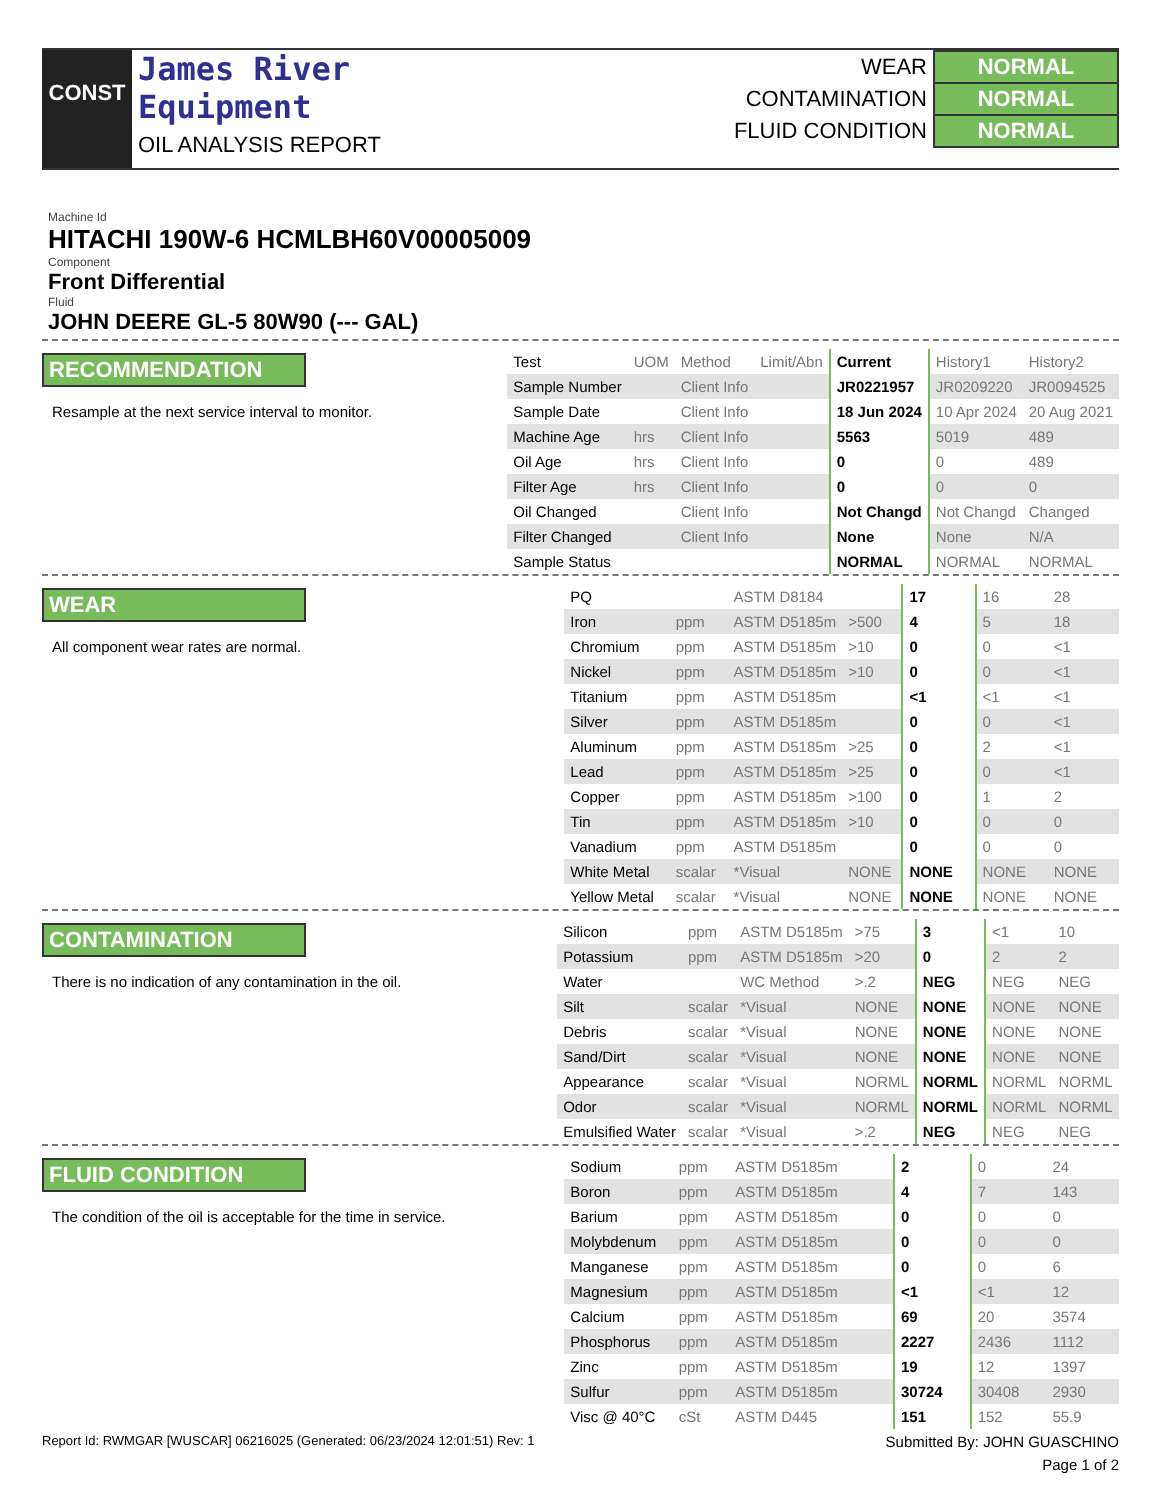CONST
James River
Equipment
OIL ANALYSIS REPORT
| WEAR | NORMAL |
| CONTAMINATION | NORMAL |
| FLUID CONDITION | NORMAL |
Machine Id
HITACHI 190W-6 HCMLBH60V00005009
Component
Front Differential
Fluid
JOHN DEERE GL-5 80W90 (--- GAL)
RECOMMENDATION
Resample at the next service interval to monitor.
| Test | UOM | Method | Limit/Abn | Current | History1 | History2 |
| --- | --- | --- | --- | --- | --- | --- |
| Sample Number | | Client Info | | JR0221957 | JR0209220 | JR0094525 |
| Sample Date | | Client Info | | 18 Jun 2024 | 10 Apr 2024 | 20 Aug 2021 |
| Machine Age | hrs | Client Info | | 5563 | 5019 | 489 |
| Oil Age | hrs | Client Info | | 0 | 0 | 489 |
| Filter Age | hrs | Client Info | | 0 | 0 | 0 |
| Oil Changed | | Client Info | | Not Changd | Not Changd | Changed |
| Filter Changed | | Client Info | | None | None | N/A |
| Sample Status | | | | NORMAL | NORMAL | NORMAL |
WEAR
All component wear rates are normal.
| PQ | | ASTM D8184 | | 17 | 16 | 28 |
| Iron | ppm | ASTM D5185m | >500 | 4 | 5 | 18 |
| Chromium | ppm | ASTM D5185m | >10 | 0 | 0 | <1 |
| Nickel | ppm | ASTM D5185m | >10 | 0 | 0 | <1 |
| Titanium | ppm | ASTM D5185m | | <1 | <1 | <1 |
| Silver | ppm | ASTM D5185m | | 0 | 0 | <1 |
| Aluminum | ppm | ASTM D5185m | >25 | 0 | 2 | <1 |
| Lead | ppm | ASTM D5185m | >25 | 0 | 0 | <1 |
| Copper | ppm | ASTM D5185m | >100 | 0 | 1 | 2 |
| Tin | ppm | ASTM D5185m | >10 | 0 | 0 | 0 |
| Vanadium | ppm | ASTM D5185m | | 0 | 0 | 0 |
| White Metal | scalar | *Visual | NONE | NONE | NONE | NONE |
| Yellow Metal | scalar | *Visual | NONE | NONE | NONE | NONE |
CONTAMINATION
There is no indication of any contamination in the oil.
| Silicon | ppm | ASTM D5185m | >75 | 3 | <1 | 10 |
| Potassium | ppm | ASTM D5185m | >20 | 0 | 2 | 2 |
| Water | | WC Method | >.2 | NEG | NEG | NEG |
| Silt | scalar | *Visual | NONE | NONE | NONE | NONE |
| Debris | scalar | *Visual | NONE | NONE | NONE | NONE |
| Sand/Dirt | scalar | *Visual | NONE | NONE | NONE | NONE |
| Appearance | scalar | *Visual | NORML | NORML | NORML | NORML |
| Odor | scalar | *Visual | NORML | NORML | NORML | NORML |
| Emulsified Water | scalar | *Visual | >.2 | NEG | NEG | NEG |
FLUID CONDITION
The condition of the oil is acceptable for the time in service.
| Sodium | ppm | ASTM D5185m | | 2 | 0 | 24 |
| Boron | ppm | ASTM D5185m | | 4 | 7 | 143 |
| Barium | ppm | ASTM D5185m | | 0 | 0 | 0 |
| Molybdenum | ppm | ASTM D5185m | | 0 | 0 | 0 |
| Manganese | ppm | ASTM D5185m | | 0 | 0 | 6 |
| Magnesium | ppm | ASTM D5185m | | <1 | <1 | 12 |
| Calcium | ppm | ASTM D5185m | | 69 | 20 | 3574 |
| Phosphorus | ppm | ASTM D5185m | | 2227 | 2436 | 1112 |
| Zinc | ppm | ASTM D5185m | | 19 | 12 | 1397 |
| Sulfur | ppm | ASTM D5185m | | 30724 | 30408 | 2930 |
| Visc @ 40°C | cSt | ASTM D445 | | 151 | 152 | 55.9 |
Report Id: RWMGAR [WUSCAR] 06216025 (Generated: 06/23/2024 12:01:51) Rev: 1 Submitted By: JOHN GUASCHINO
Page 1 of 2